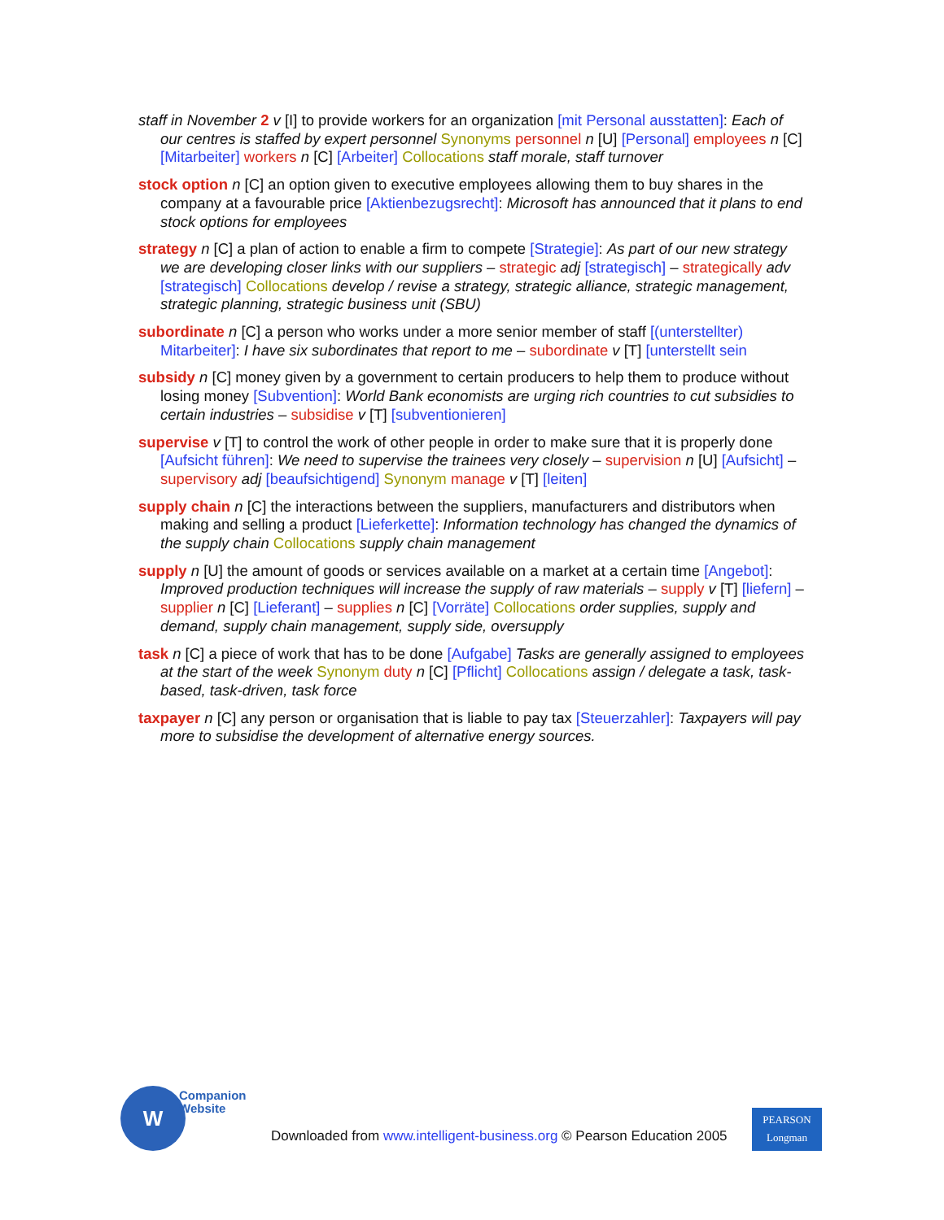staff in November 2 v [I] to provide workers for an organization [mit Personal ausstatten]: Each of our centres is staffed by expert personnel Synonyms personnel n [U] [Personal] employees n [C] [Mitarbeiter] workers n [C] [Arbeiter] Collocations staff morale, staff turnover
stock option n [C] an option given to executive employees allowing them to buy shares in the company at a favourable price [Aktienbezugsrecht]: Microsoft has announced that it plans to end stock options for employees
strategy n [C] a plan of action to enable a firm to compete [Strategie]: As part of our new strategy we are developing closer links with our suppliers – strategic adj [strategisch] – strategically adv [strategisch] Collocations develop / revise a strategy, strategic alliance, strategic management, strategic planning, strategic business unit (SBU)
subordinate n [C] a person who works under a more senior member of staff [(unterstellter) Mitarbeiter]: I have six subordinates that report to me – subordinate v [T] [unterstellt sein
subsidy n [C] money given by a government to certain producers to help them to produce without losing money [Subvention]: World Bank economists are urging rich countries to cut subsidies to certain industries – subsidise v [T] [subventionieren]
supervise v [T] to control the work of other people in order to make sure that it is properly done [Aufsicht führen]: We need to supervise the trainees very closely – supervision n [U] [Aufsicht] – supervisory adj [beaufsichtigend] Synonym manage v [T] [leiten]
supply chain n [C] the interactions between the suppliers, manufacturers and distributors when making and selling a product [Lieferkette]: Information technology has changed the dynamics of the supply chain Collocations supply chain management
supply n [U] the amount of goods or services available on a market at a certain time [Angebot]: Improved production techniques will increase the supply of raw materials – supply v [T] [liefern] – supplier n [C] [Lieferant] – supplies n [C] [Vorräte] Collocations order supplies, supply and demand, supply chain management, supply side, oversupply
task n [C] a piece of work that has to be done [Aufgabe] Tasks are generally assigned to employees at the start of the week Synonym duty n [C] [Pflicht] Collocations assign / delegate a task, task-based, task-driven, task force
taxpayer n [C] any person or organisation that is liable to pay tax [Steuerzahler]: Taxpayers will pay more to subsidise the development of alternative energy sources.
W
Companion
Website
Downloaded from www.intelligent-business.org © Pearson Education 2005
PEARSON
Longman